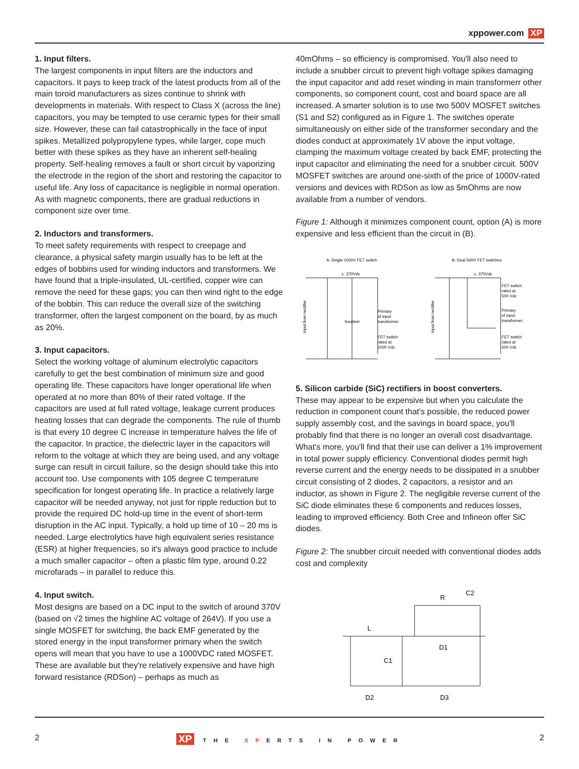xppower.com XP
1. Input filters.
The largest components in input filters are the inductors and capacitors. It pays to keep track of the latest products from all of the main toroid manufacturers as sizes continue to shrink with developments in materials. With respect to Class X (across the line) capacitors, you may be tempted to use ceramic types for their small size. However, these can fail catastrophically in the face of input spikes. Metallized polypropylene types, while larger, cope much better with these spikes as they have an inherent self-healing property. Self-healing removes a fault or short circuit by vaporizing the electrode in the region of the short and restoring the capacitor to useful life. Any loss of capacitance is negligible in normal operation. As with magnetic components, there are gradual reductions in component size over time.
2. Inductors and transformers.
To meet safety requirements with respect to creepage and clearance, a physical safety margin usually has to be left at the edges of bobbins used for winding inductors and transformers. We have found that a triple-insulated, UL-certified, copper wire can remove the need for these gaps; you can then wind right to the edge of the bobbin. This can reduce the overall size of the switching transformer, often the largest component on the board, by as much as 20%.
3. Input capacitors.
Select the working voltage of aluminum electrolytic capacitors carefully to get the best combination of minimum size and good operating life. These capacitors have longer operational life when operated at no more than 80% of their rated voltage. If the capacitors are used at full rated voltage, leakage current produces heating losses that can degrade the components. The rule of thumb is that every 10 degree C increase in temperature halves the life of the capacitor. In practice, the dielectric layer in the capacitors will reform to the voltage at which they are being used, and any voltage surge can result in circuit failure, so the design should take this into account too. Use components with 105 degree C temperature specification for longest operating life. In practice a relatively large capacitor will be needed anyway, not just for ripple reduction but to provide the required DC hold-up time in the event of short-term disruption in the AC input. Typically, a hold up time of 10 – 20 ms is needed. Large electrolytics have high equivalent series resistance (ESR) at higher frequencies, so it's always good practice to include a much smaller capacitor – often a plastic film type, around 0.22 microfarads – in parallel to reduce this.
4. Input switch.
Most designs are based on a DC input to the switch of around 370V (based on √2 times the highline AC voltage of 264V). If you use a single MOSFET for switching, the back EMF generated by the stored energy in the input transformer primary when the switch opens will mean that you have to use a 1000VDC rated MOSFET. These are available but they're relatively expensive and have high forward resistance (RDSon) – perhaps as much as
40mOhms – so efficiency is compromised. You'll also need to include a snubber circuit to prevent high voltage spikes damaging the input capacitor and add reset winding in main transformerr other components, so component count, cost and board space are all increased. A smarter solution is to use two 500V MOSFET switches (S1 and S2) configured as in Figure 1. The switches operate simultaneously on either side of the transformer secondary and the diodes conduct at approximately 1V above the input voltage, clamping the maximum voltage created by back EMF, protecting the input capacitor and eliminating the need for a snubber circuit. 500V MOSFET switches are around one-sixth of the price of 1000V-rated versions and devices with RDSon as low as 5mOhms are now available from a number of vendors.
Figure 1: Although it minimizes component count, option (A) is more expensive and less efficient than the circuit in (B).
A. Single 1000V FET switch
B. Dual 500V FET switches
c. 370Vdc
c. 370Vdc
Primary
of input
transformer
Snubber
FET switch
rated at
1000 Vdc
FET switch
rated at
500 Vdc
Primary
of input
transformer
FET switch
rated at
500 Vdc
Input from rectifier
Input from rectifier
5. Silicon carbide (SiC) rectifiers in boost converters.
These may appear to be expensive but when you calculate the reduction in component count that's possible, the reduced power supply assembly cost, and the savings in board space, you'll probably find that there is no longer an overall cost disadvantage. What's more, you'll find that their use can deliver a 1% improvement in total power supply efficiency. Conventional diodes permit high reverse current and the energy needs to be dissipated in a snubber circuit consisting of 2 diodes, 2 capacitors, a resistor and an inductor, as shown in Figure 2. The negligible reverse current of the SiC diode eliminates these 6 components and reduces losses, leading to improved efficiency. Both Cree and Infineon offer SiC diodes.
Figure 2: The snubber circuit needed with conventional diodes adds cost and complexity
L
R
C2
D1
C1
D2
D3
2 XP THE XPERTS IN POWER 2